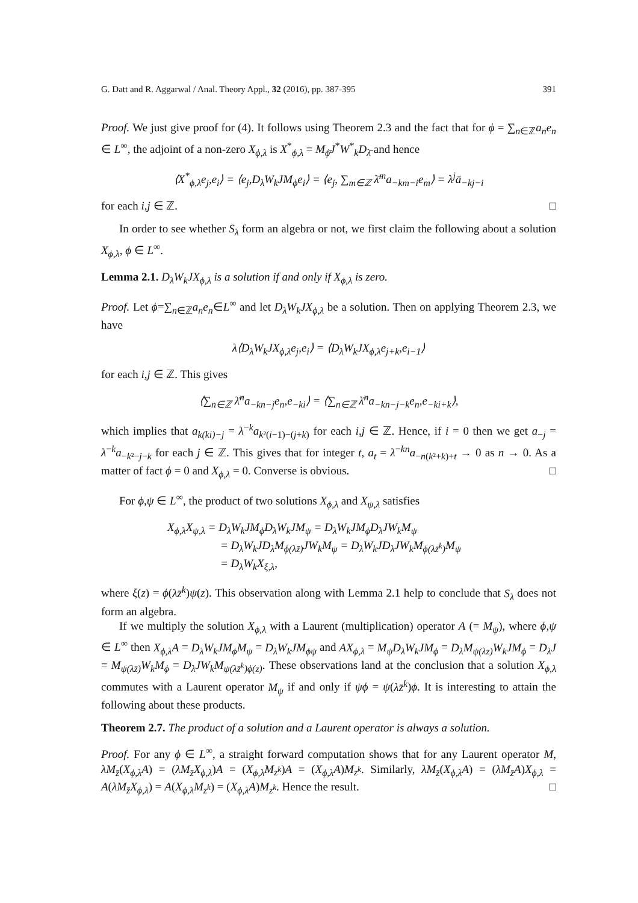G. Datt and R. Aggarwal / Anal. Theory Appl., 32 (2016), pp. 387-395 391
Proof. We just give proof for (4). It follows using Theorem 2.3 and the fact that for ϕ = ∑<sub>n∈ℤ</sub>a<sub>n</sub>e<sub>n</sub> ∈ L<sup>∞</sup>, the adjoint of a non-zero X<sub>ϕ,λ</sub> is X<sup>*</sup><sub>ϕ,λ</sub> = M<sub>ϕ̄</sub>J<sup>*</sup>W<sup>*</sup><sub>k</sub>D<sub>λ̄</sub> and hence
⟨X<sup>*</sup><sub>ϕ,λ</sub>e<sub>j</sub>,e<sub>i</sub>⟩ = ⟨e<sub>j</sub>,D<sub>λ</sub>W<sub>k</sub>JM<sub>ϕ</sub>e<sub>i</sub>⟩ = ⟨e<sub>j</sub>, ∑<sub>m∈ℤ</sub> λ̄<sup>m</sup>a<sub>−km−i</sub>e<sub>m</sub>⟩ = λ<sup>j</sup>ā<sub>−kj−i</sub>
for each i,j ∈ ℤ. □
In order to see whether S<sub>λ</sub> form an algebra or not, we first claim the following about a solution X<sub>ϕ,λ</sub>, ϕ ∈ L<sup>∞</sup>.
Lemma 2.1. D<sub>λ</sub>W<sub>k</sub>JX<sub>ϕ,λ</sub> is a solution if and only if X<sub>ϕ,λ</sub> is zero.
Proof. Let ϕ=∑<sub>n∈ℤ</sub>a<sub>n</sub>e<sub>n</sub>∈L<sup>∞</sup> and let D<sub>λ</sub>W<sub>k</sub>JX<sub>ϕ,λ</sub> be a solution. Then on applying Theorem 2.3, we have
λ⟨D<sub>λ</sub>W<sub>k</sub>JX<sub>ϕ,λ</sub>e<sub>j</sub>,e<sub>i</sub>⟩ = ⟨D<sub>λ</sub>W<sub>k</sub>JX<sub>ϕ,λ</sub>e<sub>j+k</sub>,e<sub>i−1</sub>⟩
for each i,j ∈ ℤ. This gives
⟨∑<sub>n∈ℤ</sub> λ̄<sup>n</sup>a<sub>−kn−j</sub>e<sub>n</sub>,e<sub>−ki</sub>⟩ = ⟨∑<sub>n∈ℤ</sub> λ̄<sup>n</sup>a<sub>−kn−j−k</sub>e<sub>n</sub>,e<sub>−ki+k</sub>⟩,
which implies that a<sub>k(ki)−j</sub> = λ<sup>−k</sup>a<sub>k²(i−1)−(j+k)</sub> for each i,j ∈ ℤ. Hence, if i = 0 then we get a<sub>−j</sub> = λ<sup>−k</sup>a<sub>−k²−j−k</sub> for each j ∈ ℤ. This gives that for integer t, a<sub>t</sub> = λ<sup>−kn</sup>a<sub>−n(k²+k)+t</sub> → 0 as n → 0. As a matter of fact ϕ = 0 and X<sub>ϕ,λ</sub> = 0. Converse is obvious. □
For ϕ,ψ ∈ L<sup>∞</sup>, the product of two solutions X<sub>ϕ,λ</sub> and X<sub>ψ,λ</sub> satisfies
X<sub>ϕ,λ</sub>X<sub>ψ,λ</sub> = D<sub>λ</sub>W<sub>k</sub>JM<sub>ϕ</sub>D<sub>λ</sub>W<sub>k</sub>JM<sub>ψ</sub> = D<sub>λ</sub>W<sub>k</sub>JM<sub>ϕ</sub>D<sub>λ</sub>JW<sub>k</sub>M<sub>ψ</sub>
= D<sub>λ</sub>W<sub>k</sub>JD<sub>λ</sub>M<sub>ϕ(λz̄)</sub>JW<sub>k</sub>M<sub>ψ</sub> = D<sub>λ</sub>W<sub>k</sub>JD<sub>λ</sub>JW<sub>k</sub>M<sub>ϕ(λz̄<sup>k</sup>)</sub>M<sub>ψ</sub>
= D<sub>λ</sub>W<sub>k</sub>X<sub>ξ,λ</sub>,
where ξ(z) = ϕ(λz̄<sup>k</sup>)ψ(z). This observation along with Lemma 2.1 help to conclude that S<sub>λ</sub> does not form an algebra.
If we multiply the solution X<sub>ϕ,λ</sub> with a Laurent (multiplication) operator A (= M<sub>ψ</sub>), where ϕ,ψ ∈ L<sup>∞</sup> then X<sub>ϕ,λ</sub>A = D<sub>λ</sub>W<sub>k</sub>JM<sub>ϕ</sub>M<sub>ψ</sub> = D<sub>λ</sub>W<sub>k</sub>JM<sub>ϕψ</sub> and AX<sub>ϕ,λ</sub> = M<sub>ψ</sub>D<sub>λ</sub>W<sub>k</sub>JM<sub>ϕ</sub> = D<sub>λ</sub>M<sub>ψ(λz)</sub>W<sub>k</sub>JM<sub>ϕ</sub> = D<sub>λ</sub>J = M<sub>ψ(λz̄)</sub>W<sub>k</sub>M<sub>ϕ</sub> = D<sub>λ</sub>JW<sub>k</sub>M<sub>ψ(λz̄<sup>k</sup>)ϕ(z)</sub>. These observations land at the conclusion that a solution X<sub>ϕ,λ</sub> commutes with a Laurent operator M<sub>ψ</sub> if and only if ψϕ = ψ(λz̄<sup>k</sup>)ϕ. It is interesting to attain the following about these products.
Theorem 2.7. The product of a solution and a Laurent operator is always a solution.
Proof. For any ϕ ∈ L<sup>∞</sup>, a straight forward computation shows that for any Laurent operator M, λM<sub>z̄</sub>(X<sub>ϕ,λ</sub>A) = (λM<sub>z̄</sub>X<sub>ϕ,λ</sub>)A = (X<sub>ϕ,λ</sub>M<sub>z<sup>k</sup></sub>)A = (X<sub>ϕ,λ</sub>A)M<sub>z<sup>k</sup></sub>. Similarly, λM<sub>z̄</sub>(X<sub>ϕ,λ</sub>A) = (λM<sub>z̄</sub>A)X<sub>ϕ,λ</sub> = A(λM<sub>z̄</sub>X<sub>ϕ,λ</sub>) = A(X<sub>ϕ,λ</sub>M<sub>z<sup>k</sup></sub>) = (X<sub>ϕ,λ</sub>A)M<sub>z<sup>k</sup></sub>. Hence the result. □